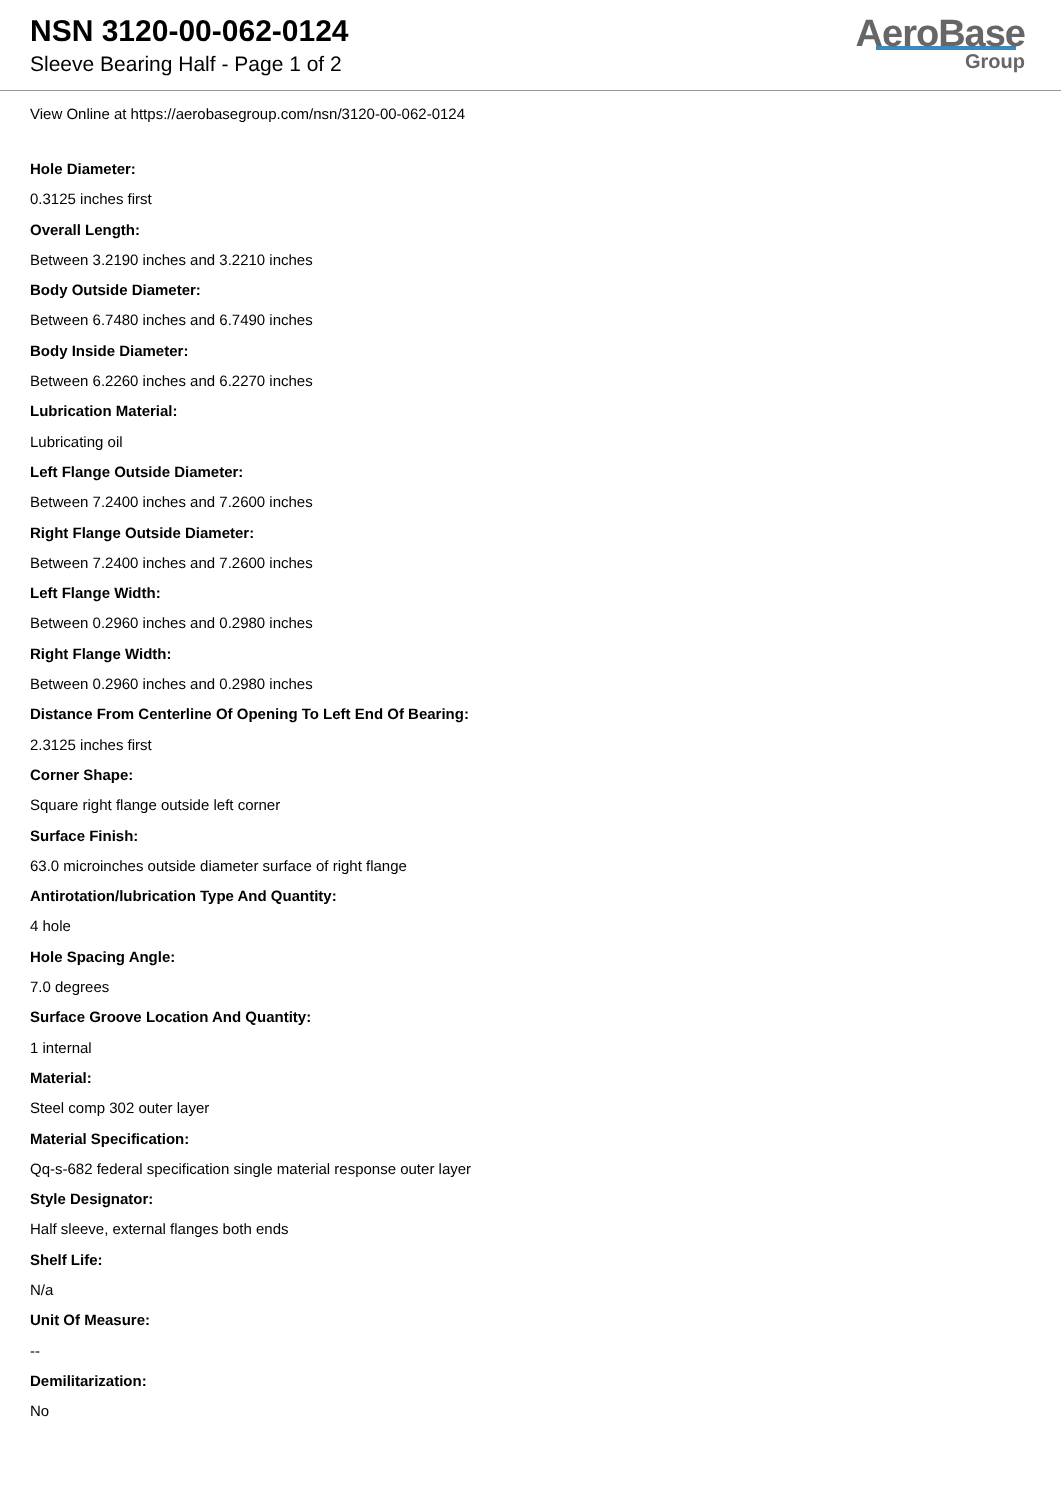NSN 3120-00-062-0124
Sleeve Bearing Half - Page 1 of 2
AeroBase
Group
View Online at https://aerobasegroup.com/nsn/3120-00-062-0124
Hole Diameter:
0.3125 inches first
Overall Length:
Between 3.2190 inches and 3.2210 inches
Body Outside Diameter:
Between 6.7480 inches and 6.7490 inches
Body Inside Diameter:
Between 6.2260 inches and 6.2270 inches
Lubrication Material:
Lubricating oil
Left Flange Outside Diameter:
Between 7.2400 inches and 7.2600 inches
Right Flange Outside Diameter:
Between 7.2400 inches and 7.2600 inches
Left Flange Width:
Between 0.2960 inches and 0.2980 inches
Right Flange Width:
Between 0.2960 inches and 0.2980 inches
Distance From Centerline Of Opening To Left End Of Bearing:
2.3125 inches first
Corner Shape:
Square right flange outside left corner
Surface Finish:
63.0 microinches outside diameter surface of right flange
Antirotation/lubrication Type And Quantity:
4 hole
Hole Spacing Angle:
7.0 degrees
Surface Groove Location And Quantity:
1 internal
Material:
Steel comp 302 outer layer
Material Specification:
Qq-s-682 federal specification single material response outer layer
Style Designator:
Half sleeve, external flanges both ends
Shelf Life:
N/a
Unit Of Measure:
--
Demilitarization:
No